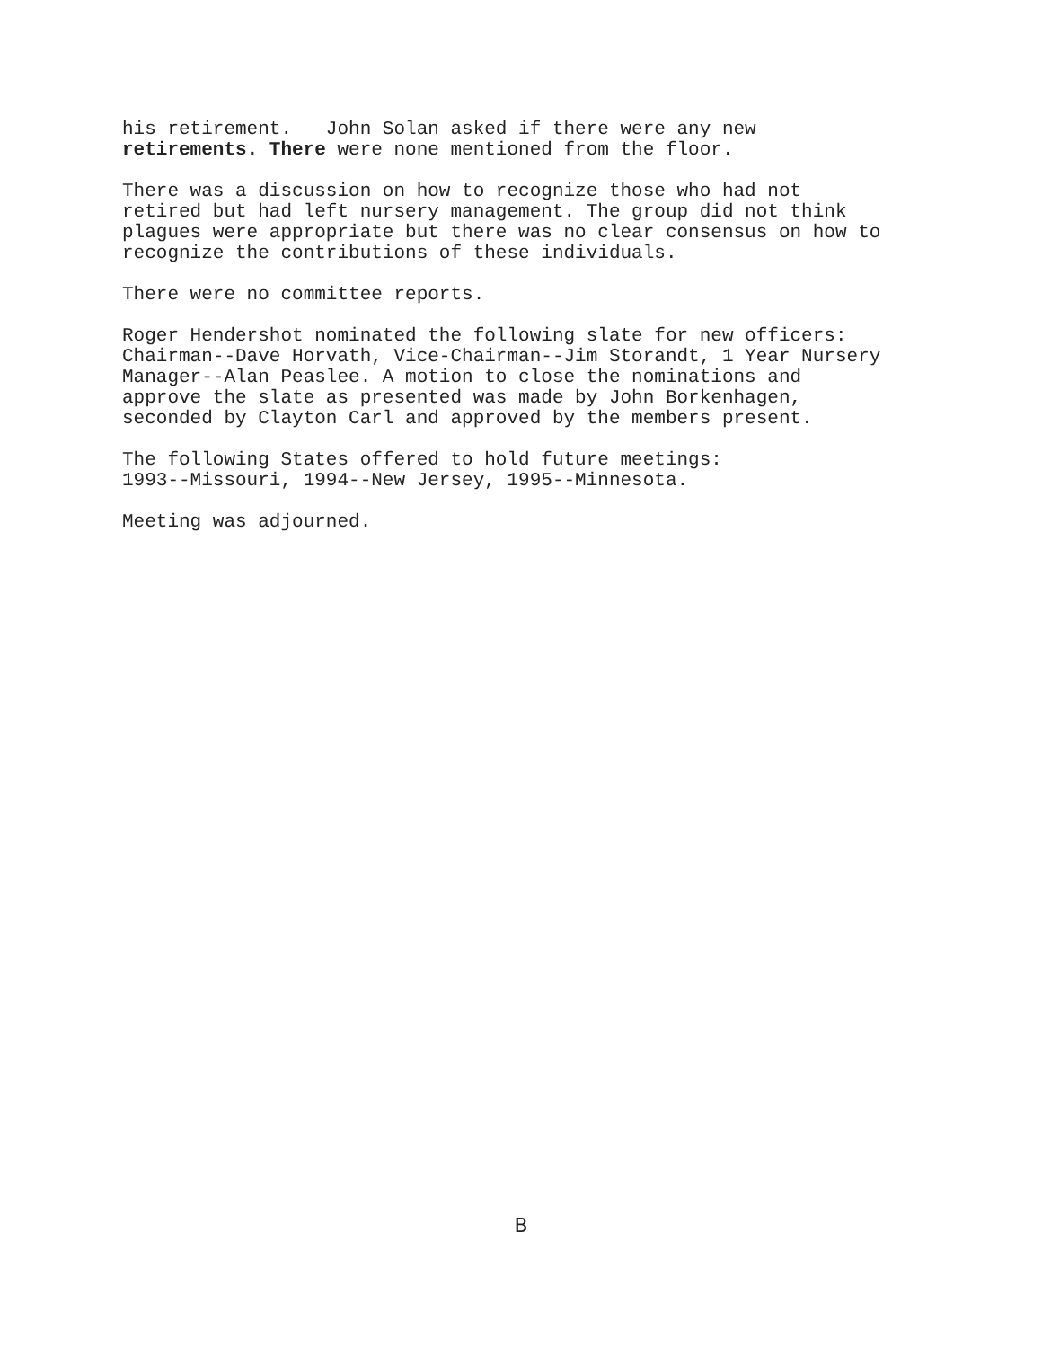his retirement. John Solan asked if there were any new retirements. There were none mentioned from the floor.
There was a discussion on how to recognize those who had not retired but had left nursery management. The group did not think plagues were appropriate but there was no clear consensus on how to recognize the contributions of these individuals.
There were no committee reports.
Roger Hendershot nominated the following slate for new officers: Chairman--Dave Horvath, Vice-Chairman--Jim Storandt, 1 Year Nursery Manager--Alan Peaslee. A motion to close the nominations and approve the slate as presented was made by John Borkenhagen, seconded by Clayton Carl and approved by the members present.
The following States offered to hold future meetings: 1993--Missouri, 1994--New Jersey, 1995--Minnesota.
Meeting was adjourned.
B